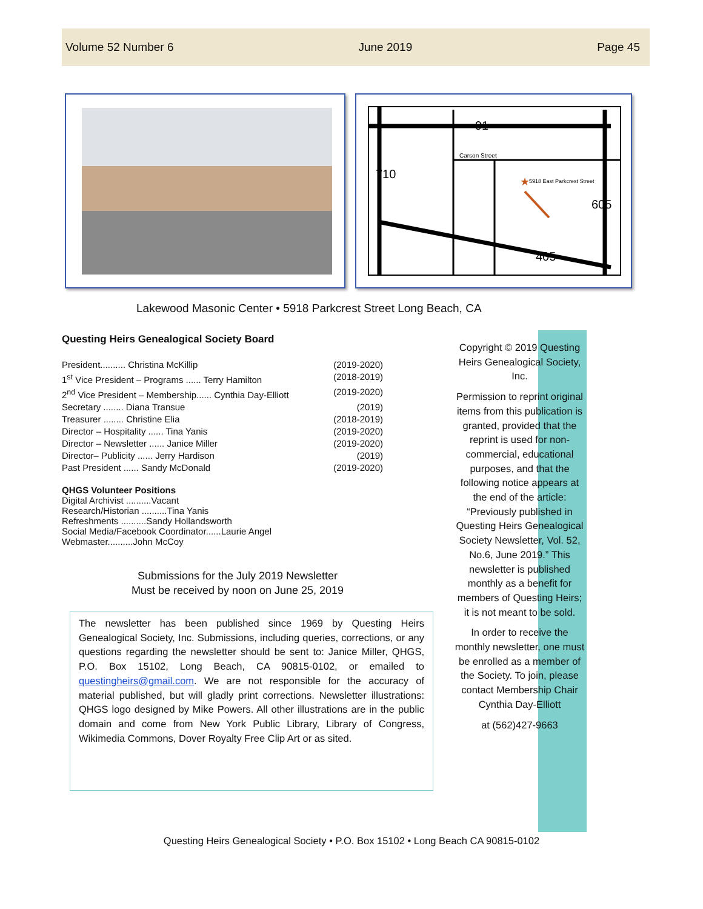Volume 52 Number 6 June 2019 Page 45
91
Carson Street
710
605
405
5918 East Parkcrest Street
★
Lakewood Masonic Center • 5918 Parkcrest Street Long Beach, CA
Questing Heirs Genealogical Society Board
President.......... Christina McKillip (2019-2020)
1<sup>st</sup> Vice President – Programs ...... Terry Hamilton (2018-2019)
2<sup>nd</sup> Vice President – Membership...... Cynthia Day-Elliott (2019-2020)
Secretary ........ Diana Transue (2019)
Treasurer ........ Christine Elia (2018-2019)
Director – Hospitality ...... Tina Yanis (2019-2020)
Director – Newsletter ...... Janice Miller (2019-2020)
Director– Publicity ...... Jerry Hardison (2019)
Past President ...... Sandy McDonald (2019-2020)
QHGS Volunteer Positions
Digital Archivist ..........Vacant
Research/Historian ..........Tina Yanis
Refreshments ..........Sandy Hollandsworth
Social Media/Facebook Coordinator......Laurie Angel
Webmaster..........John McCoy
Submissions for the July 2019 Newsletter
Must be received by noon on June 25, 2019
The newsletter has been published since 1969 by Questing Heirs Genealogical Society, Inc. Submissions, including queries, corrections, or any questions regarding the newsletter should be sent to: Janice Miller, QHGS, P.O. Box 15102, Long Beach, CA 90815-0102, or emailed to questingheirs@gmail.com. We are not responsible for the accuracy of material published, but will gladly print corrections. Newsletter illustrations: QHGS logo designed by Mike Powers. All other illustrations are in the public domain and come from New York Public Library, Library of Congress, Wikimedia Commons, Dover Royalty Free Clip Art or as sited.
Copyright © 2019 Questing Heirs Genealogical Society, Inc.
Permission to reprint original items from this publication is granted, provided that the reprint is used for non-commercial, educational purposes, and that the following notice appears at the end of the article: “Previously published in Questing Heirs Genealogical Society Newsletter, Vol. 52, No.6, June 2019.” This newsletter is published monthly as a benefit for members of Questing Heirs; it is not meant to be sold.
In order to receive the monthly newsletter, one must be enrolled as a member of the Society. To join, please contact Membership Chair Cynthia Day-Elliott
at (562)427-9663
Questing Heirs Genealogical Society • P.O. Box 15102 • Long Beach CA 90815-0102